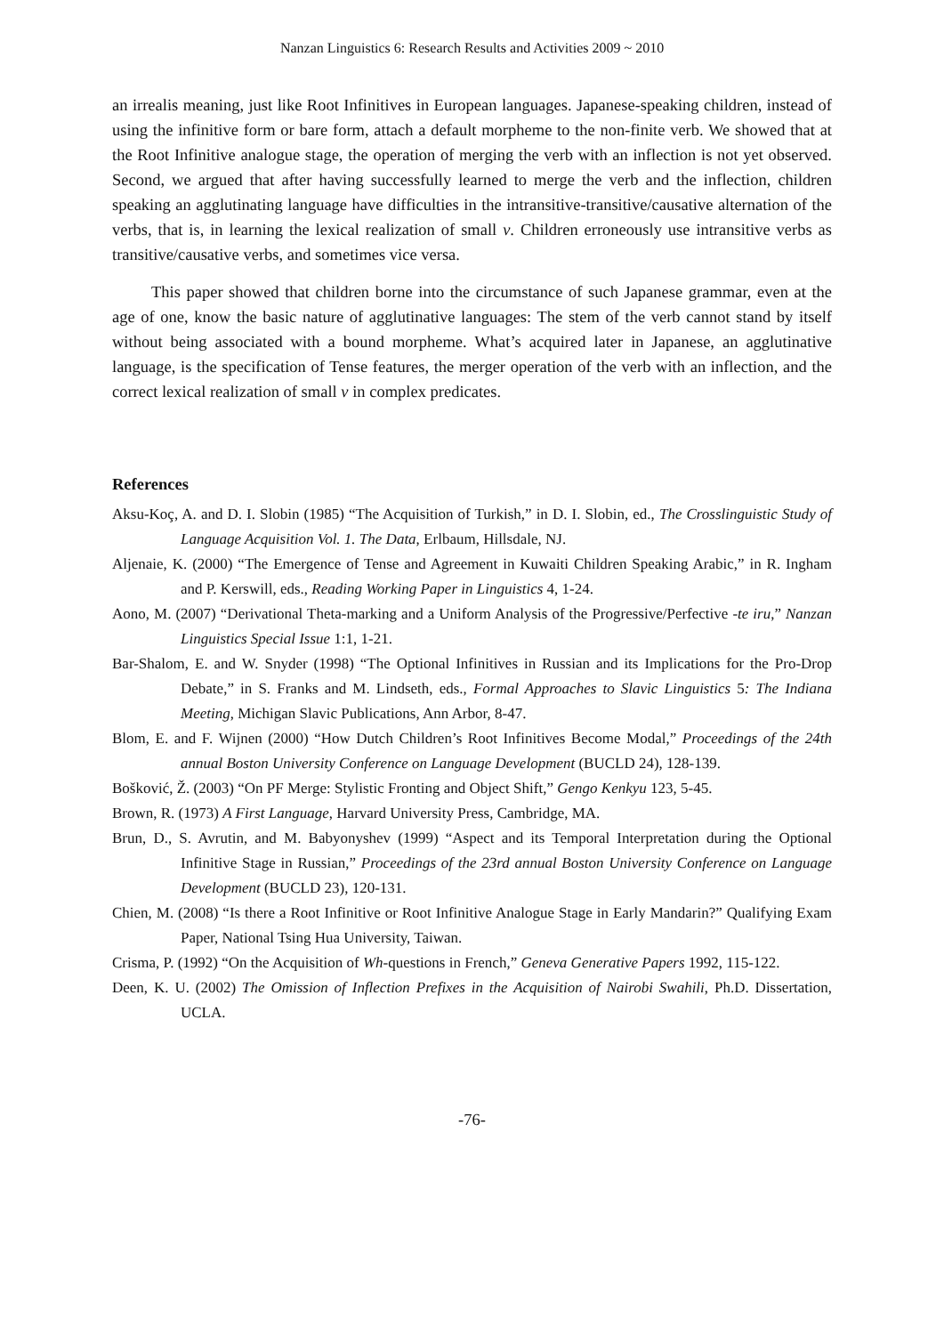Nanzan Linguistics 6: Research Results and Activities 2009 ~ 2010
an irrealis meaning, just like Root Infinitives in European languages. Japanese-speaking children, instead of using the infinitive form or bare form, attach a default morpheme to the non-finite verb. We showed that at the Root Infinitive analogue stage, the operation of merging the verb with an inflection is not yet observed. Second, we argued that after having successfully learned to merge the verb and the inflection, children speaking an agglutinating language have difficulties in the intransitive-transitive/causative alternation of the verbs, that is, in learning the lexical realization of small v. Children erroneously use intransitive verbs as transitive/causative verbs, and sometimes vice versa.
This paper showed that children borne into the circumstance of such Japanese grammar, even at the age of one, know the basic nature of agglutinative languages: The stem of the verb cannot stand by itself without being associated with a bound morpheme. What’s acquired later in Japanese, an agglutinative language, is the specification of Tense features, the merger operation of the verb with an inflection, and the correct lexical realization of small v in complex predicates.
References
Aksu-Koç, A. and D. I. Slobin (1985) “The Acquisition of Turkish,” in D. I. Slobin, ed., The Crosslinguistic Study of Language Acquisition Vol. 1. The Data, Erlbaum, Hillsdale, NJ.
Aljenaie, K. (2000) “The Emergence of Tense and Agreement in Kuwaiti Children Speaking Arabic,” in R. Ingham and P. Kerswill, eds., Reading Working Paper in Linguistics 4, 1-24.
Aono, M. (2007) “Derivational Theta-marking and a Uniform Analysis of the Progressive/Perfective -te iru,” Nanzan Linguistics Special Issue 1:1, 1-21.
Bar-Shalom, E. and W. Snyder (1998) “The Optional Infinitives in Russian and its Implications for the Pro-Drop Debate,” in S. Franks and M. Lindseth, eds., Formal Approaches to Slavic Linguistics 5: The Indiana Meeting, Michigan Slavic Publications, Ann Arbor, 8-47.
Blom, E. and F. Wijnen (2000) “How Dutch Children’s Root Infinitives Become Modal,” Proceedings of the 24th annual Boston University Conference on Language Development (BUCLD 24), 128-139.
Bošković, Ž. (2003) “On PF Merge: Stylistic Fronting and Object Shift,” Gengo Kenkyu 123, 5-45.
Brown, R. (1973) A First Language, Harvard University Press, Cambridge, MA.
Brun, D., S. Avrutin, and M. Babyonyshev (1999) “Aspect and its Temporal Interpretation during the Optional Infinitive Stage in Russian,” Proceedings of the 23rd annual Boston University Conference on Language Development (BUCLD 23), 120-131.
Chien, M. (2008) “Is there a Root Infinitive or Root Infinitive Analogue Stage in Early Mandarin?” Qualifying Exam Paper, National Tsing Hua University, Taiwan.
Crisma, P. (1992) “On the Acquisition of Wh-questions in French,” Geneva Generative Papers 1992, 115-122.
Deen, K. U. (2002) The Omission of Inflection Prefixes in the Acquisition of Nairobi Swahili, Ph.D. Dissertation, UCLA.
-76-